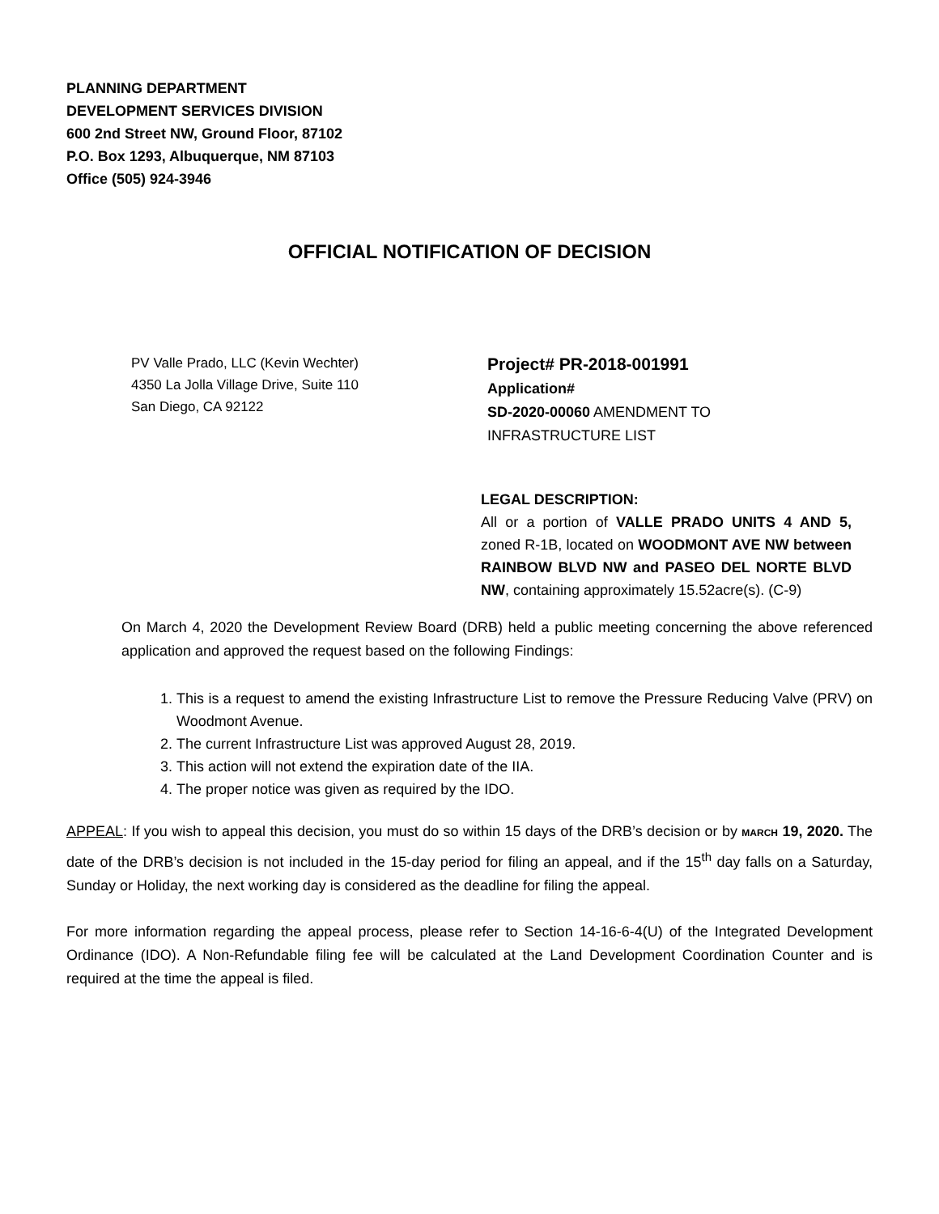PLANNING DEPARTMENT
DEVELOPMENT SERVICES DIVISION
600 2nd Street NW, Ground Floor, 87102
P.O. Box 1293, Albuquerque, NM 87103
Office (505) 924-3946
OFFICIAL NOTIFICATION OF DECISION
PV Valle Prado, LLC (Kevin Wechter)
4350 La Jolla Village Drive, Suite 110
San Diego, CA 92122
Project# PR-2018-001991
Application#
SD-2020-00060 AMENDMENT TO
INFRASTRUCTURE LIST
LEGAL DESCRIPTION:
All or a portion of VALLE PRADO UNITS 4 AND 5, zoned R-1B, located on WOODMONT AVE NW between RAINBOW BLVD NW and PASEO DEL NORTE BLVD NW, containing approximately 15.52acre(s). (C-9)
On March 4, 2020 the Development Review Board (DRB) held a public meeting concerning the above referenced application and approved the request based on the following Findings:
1. This is a request to amend the existing Infrastructure List to remove the Pressure Reducing Valve (PRV) on Woodmont Avenue.
2. The current Infrastructure List was approved August 28, 2019.
3. This action will not extend the expiration date of the IIA.
4. The proper notice was given as required by the IDO.
APPEAL: If you wish to appeal this decision, you must do so within 15 days of the DRB’s decision or by MARCH 19, 2020. The date of the DRB’s decision is not included in the 15-day period for filing an appeal, and if the 15<sup>th</sup> day falls on a Saturday, Sunday or Holiday, the next working day is considered as the deadline for filing the appeal.
For more information regarding the appeal process, please refer to Section 14-16-6-4(U) of the Integrated Development Ordinance (IDO). A Non-Refundable filing fee will be calculated at the Land Development Coordination Counter and is required at the time the appeal is filed.